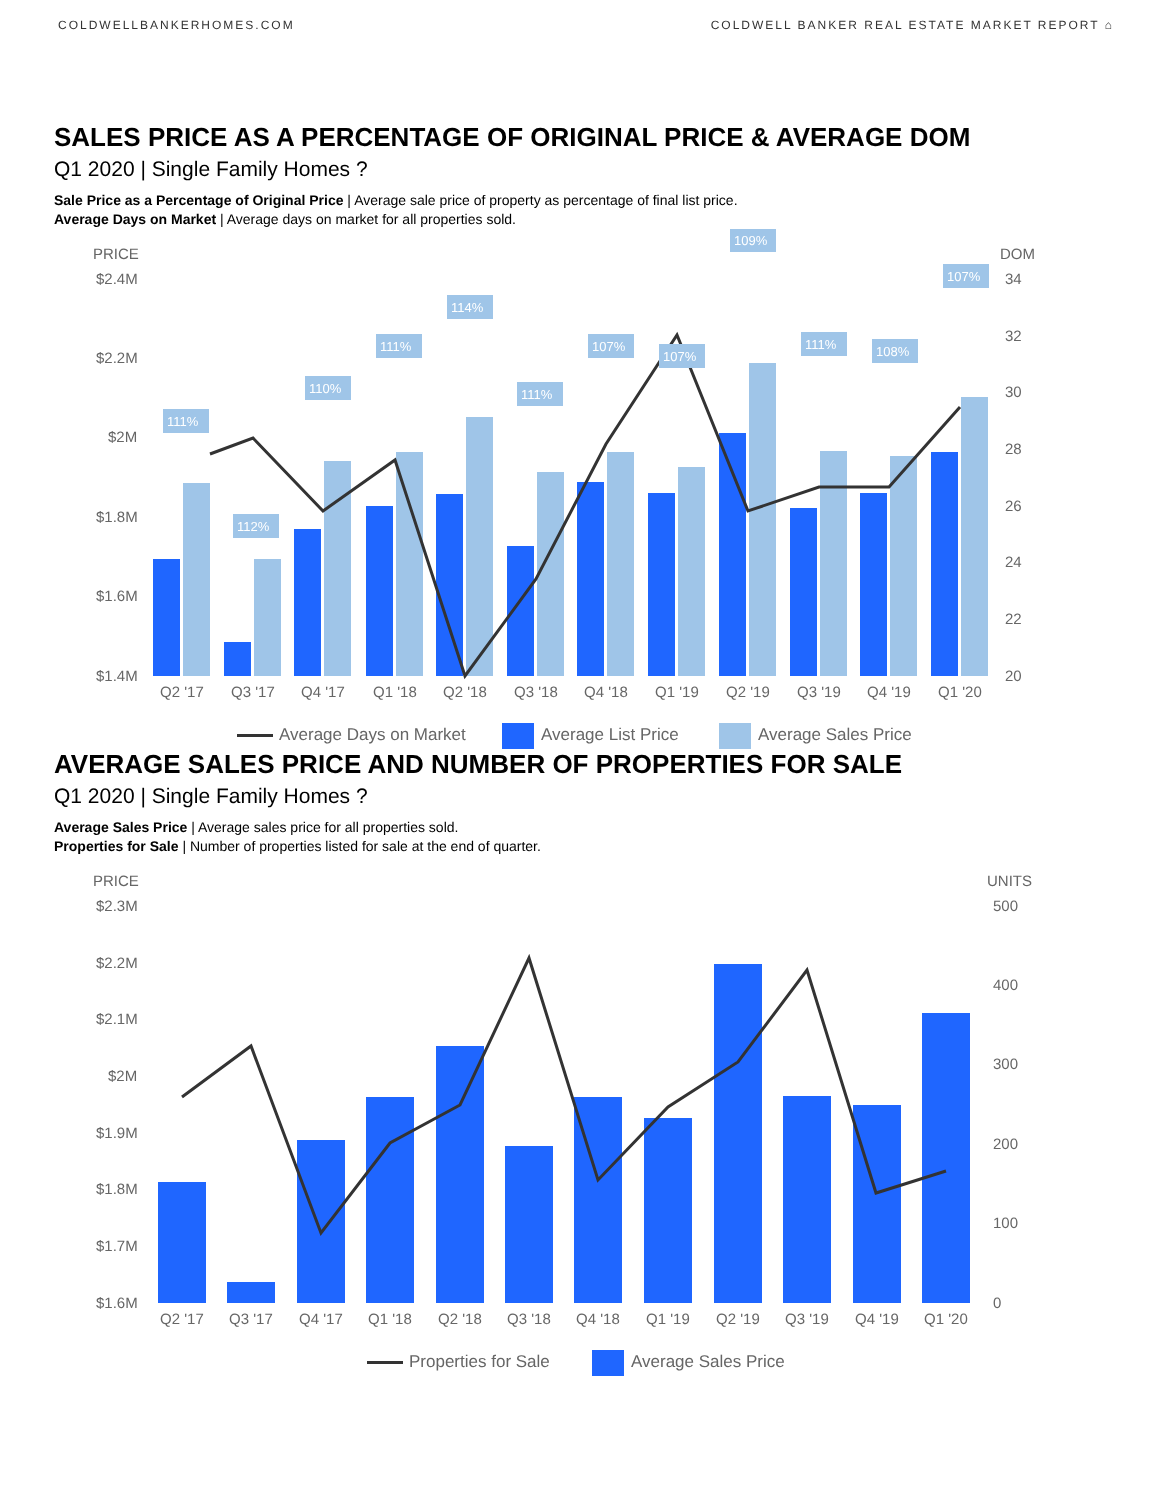COLDWELLBANKERHOMES.COM COLDWELL BANKER REAL ESTATE MARKET REPORT ⌂
SALES PRICE AS A PERCENTAGE OF ORIGINAL PRICE & AVERAGE DOM
Q1 2020 | Single Family Homes ?
Sale Price as a Percentage of Original Price | Average sale price of property as percentage of final list price.
Average Days on Market | Average days on market for all properties sold.
PRICE
DOM
$2.4M
$2.2M
$2M
$1.8M
$1.6M
$1.4M
34
32
30
28
26
24
22
20
111%
112%
110%
111%
114%
111%
107%
107%
109%
111%
108%
107%
Q2 '17
Q3 '17
Q4 '17
Q1 '18
Q2 '18
Q3 '18
Q4 '18
Q1 '19
Q2 '19
Q3 '19
Q4 '19
Q1 '20
Average Days on Market
Average List Price
Average Sales Price
AVERAGE SALES PRICE AND NUMBER OF PROPERTIES FOR SALE
Q1 2020 | Single Family Homes ?
Average Sales Price | Average sales price for all properties sold.
Properties for Sale | Number of properties listed for sale at the end of quarter.
PRICE
UNITS
$2.3M
$2.2M
$2.1M
$2M
$1.9M
$1.8M
$1.7M
$1.6M
500
400
300
200
100
0
Q2 '17
Q3 '17
Q4 '17
Q1 '18
Q2 '18
Q3 '18
Q4 '18
Q1 '19
Q2 '19
Q3 '19
Q4 '19
Q1 '20
Properties for Sale
Average Sales Price